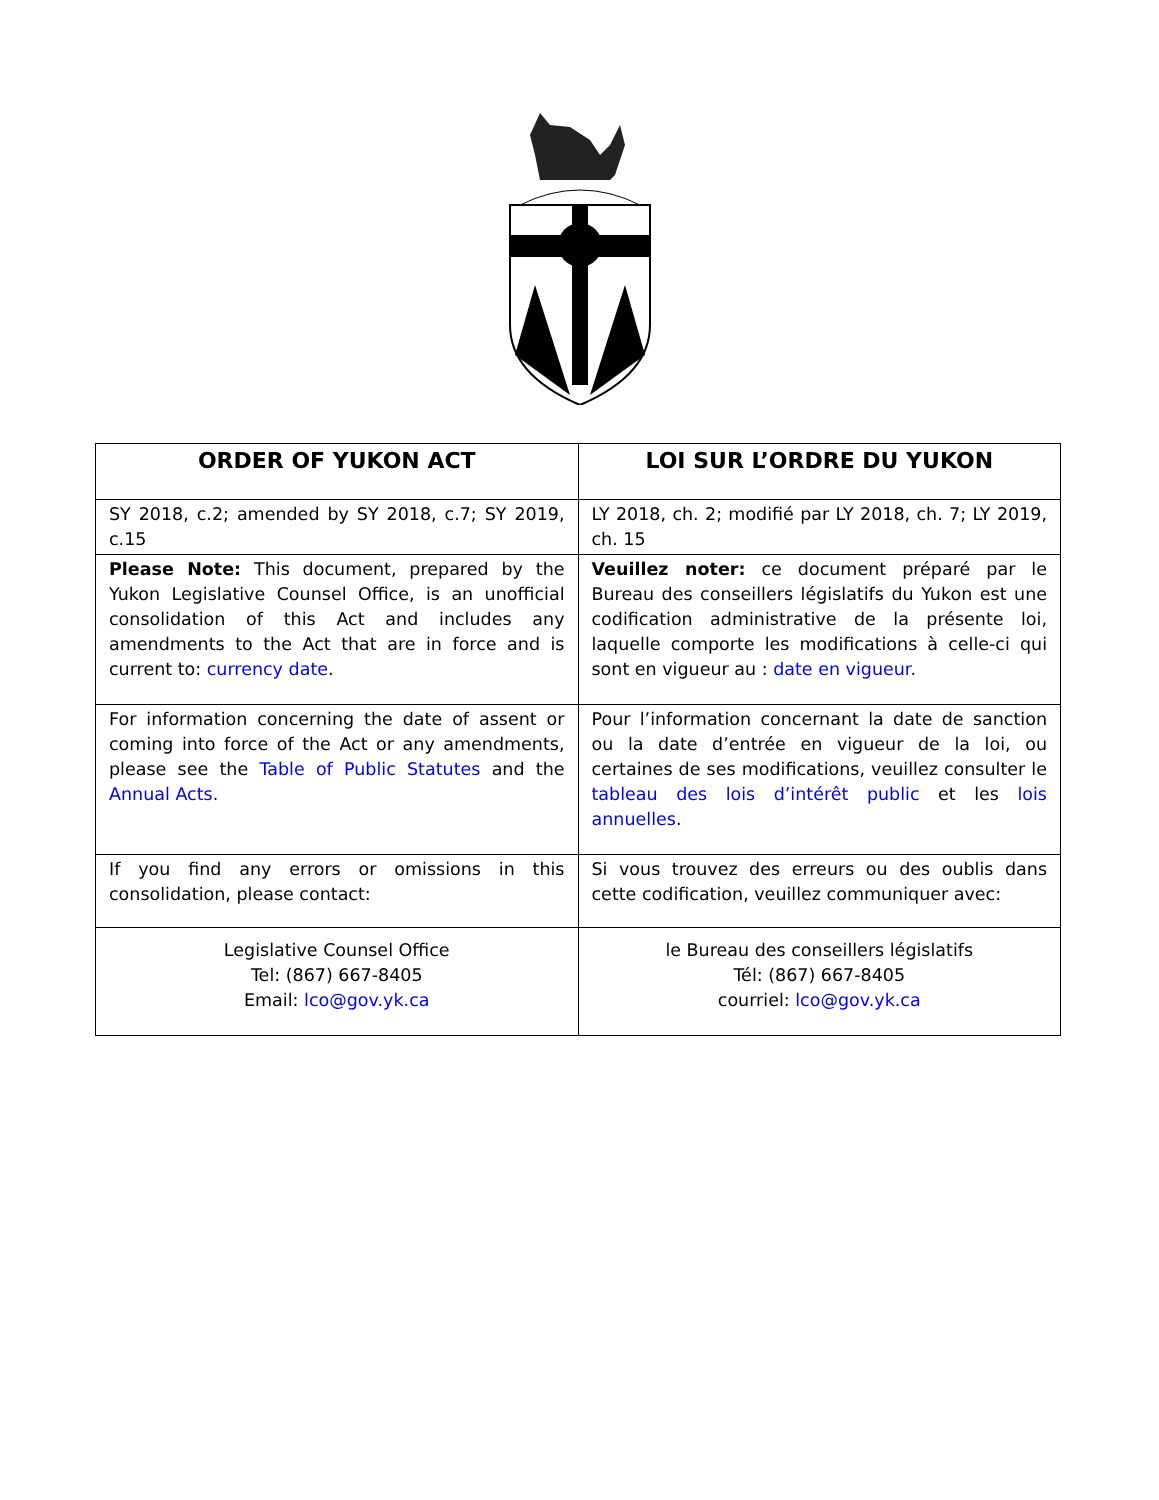| ORDER OF YUKON ACT | LOI SUR L’ORDRE DU YUKON |
| SY 2018, c.2; amended by SY 2018, c.7; SY 2019, c.15 | LY 2018, ch. 2; modifié par LY 2018, ch. 7; LY 2019, ch. 15 |
| Please Note: This document, prepared by the Yukon Legislative Counsel Office, is an unofficial consolidation of this Act and includes any amendments to the Act that are in force and is current to: currency date . | Veuillez noter: ce document préparé par le Bureau des conseillers législatifs du Yukon est une codification administrative de la présente loi, laquelle comporte les modifications à celle-ci qui sont en vigueur au : date en vigueur . |
| For information concerning the date of assent or coming into force of the Act or any amendments, please see the Table of Public Statutes and the Annual Acts . | Pour l’information concernant la date de sanction ou la date d’entrée en vigueur de la loi, ou certaines de ses modifications, veuillez consulter le tableau des lois d’intérêt public et les lois annuelles . |
| If you find any errors or omissions in this consolidation, please contact: | Si vous trouvez des erreurs ou des oublis dans cette codification, veuillez communiquer avec: |
| Legislative Counsel Office Tel: (867) 667-8405 Email: lco@gov.yk.ca | le Bureau des conseillers législatifs Tél: (867) 667-8405 courriel: lco@gov.yk.ca |